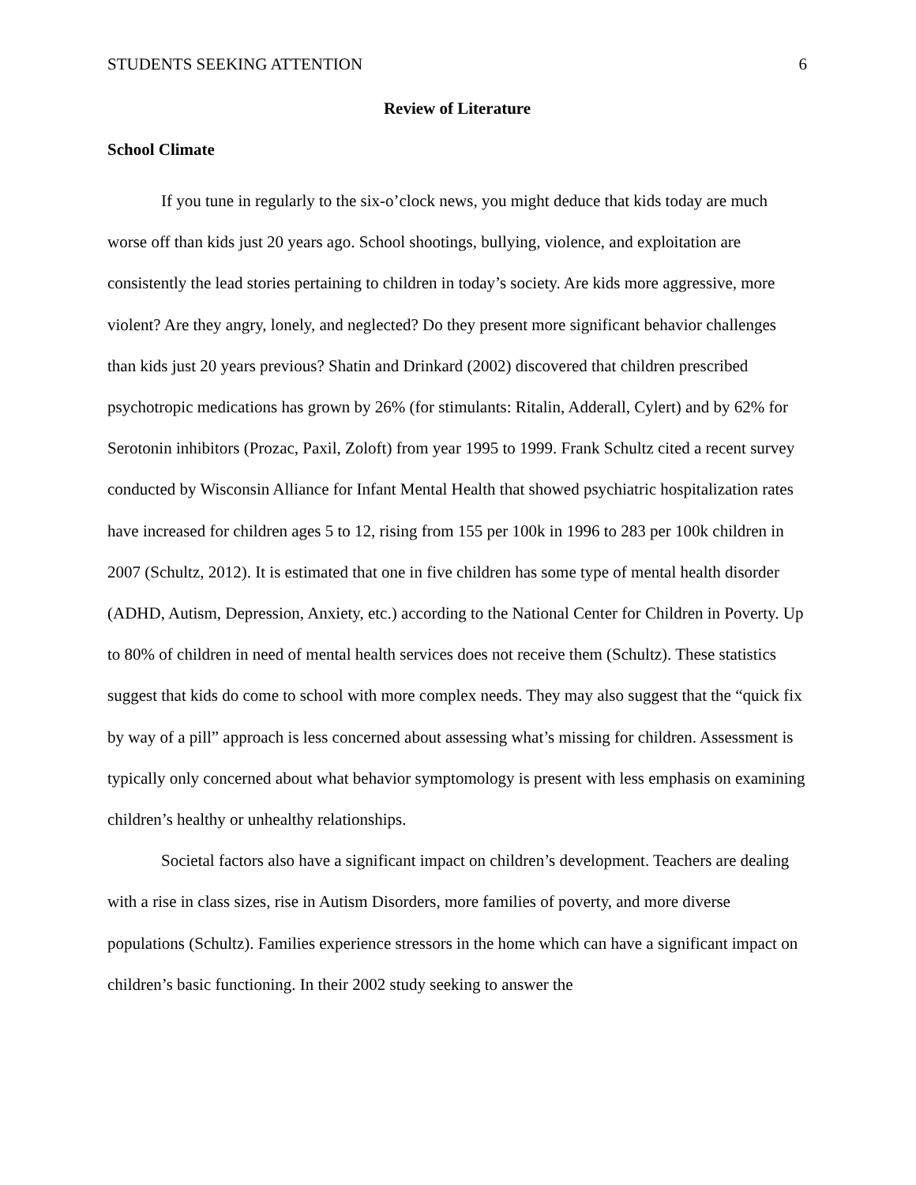STUDENTS SEEKING ATTENTION 6
Review of Literature
School Climate
If you tune in regularly to the six-o’clock news, you might deduce that kids today are much worse off than kids just 20 years ago. School shootings, bullying, violence, and exploitation are consistently the lead stories pertaining to children in today’s society. Are kids more aggressive, more violent? Are they angry, lonely, and neglected? Do they present more significant behavior challenges than kids just 20 years previous? Shatin and Drinkard (2002) discovered that children prescribed psychotropic medications has grown by 26% (for stimulants: Ritalin, Adderall, Cylert) and by 62% for Serotonin inhibitors (Prozac, Paxil, Zoloft) from year 1995 to 1999. Frank Schultz cited a recent survey conducted by Wisconsin Alliance for Infant Mental Health that showed psychiatric hospitalization rates have increased for children ages 5 to 12, rising from 155 per 100k in 1996 to 283 per 100k children in 2007 (Schultz, 2012). It is estimated that one in five children has some type of mental health disorder (ADHD, Autism, Depression, Anxiety, etc.) according to the National Center for Children in Poverty. Up to 80% of children in need of mental health services does not receive them (Schultz). These statistics suggest that kids do come to school with more complex needs. They may also suggest that the “quick fix by way of a pill” approach is less concerned about assessing what’s missing for children. Assessment is typically only concerned about what behavior symptomology is present with less emphasis on examining children’s healthy or unhealthy relationships.
Societal factors also have a significant impact on children’s development. Teachers are dealing with a rise in class sizes, rise in Autism Disorders, more families of poverty, and more diverse populations (Schultz). Families experience stressors in the home which can have a significant impact on children’s basic functioning. In their 2002 study seeking to answer the